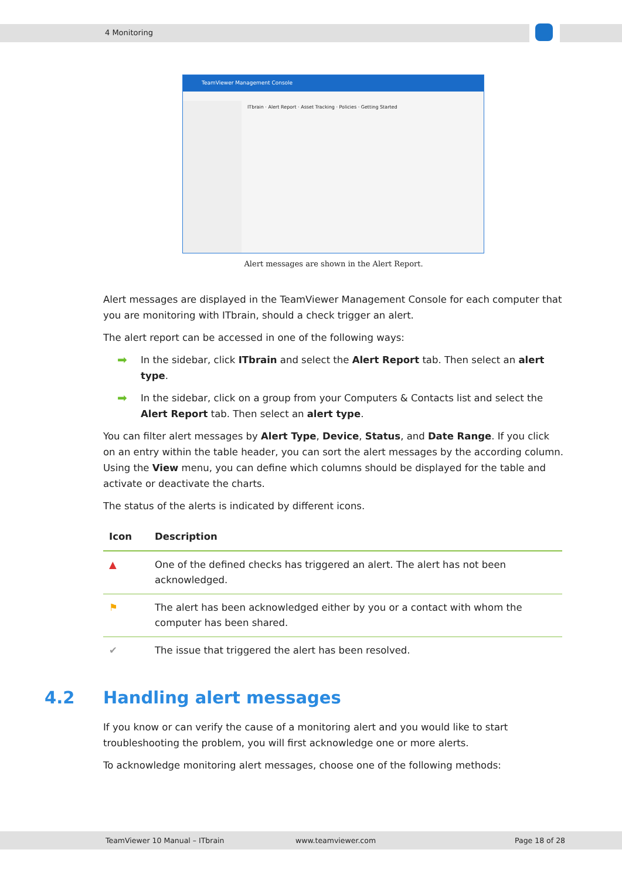4 Monitoring
TeamViewer Management Console
ITbrain · Alert Report · Asset Tracking · Policies · Getting Started
Alert messages are shown in the Alert Report.
Alert messages are displayed in the TeamViewer Management Console for each computer that you are monitoring with ITbrain, should a check trigger an alert.
The alert report can be accessed in one of the following ways:
➡ In the sidebar, click ITbrain and select the Alert Report tab. Then select an alert type.
➡ In the sidebar, click on a group from your Computers & Contacts list and select the Alert Report tab. Then select an alert type.
You can filter alert messages by Alert Type, Device, Status, and Date Range. If you click on an entry within the table header, you can sort the alert messages by the according column. Using the View menu, you can define which columns should be displayed for the table and activate or deactivate the charts.
The status of the alerts is indicated by different icons.
| Icon | Description |
| --- | --- |
| ▲ | One of the defined checks has triggered an alert. The alert has not been acknowledged. |
| ⚑ | The alert has been acknowledged either by you or a contact with whom the computer has been shared. |
| ✔ | The issue that triggered the alert has been resolved. |
4.2 Handling alert messages
If you know or can verify the cause of a monitoring alert and you would like to start troubleshooting the problem, you will first acknowledge one or more alerts.
To acknowledge monitoring alert messages, choose one of the following methods:
TeamViewer 10 Manual – ITbrain www.teamviewer.com Page 18 of 28